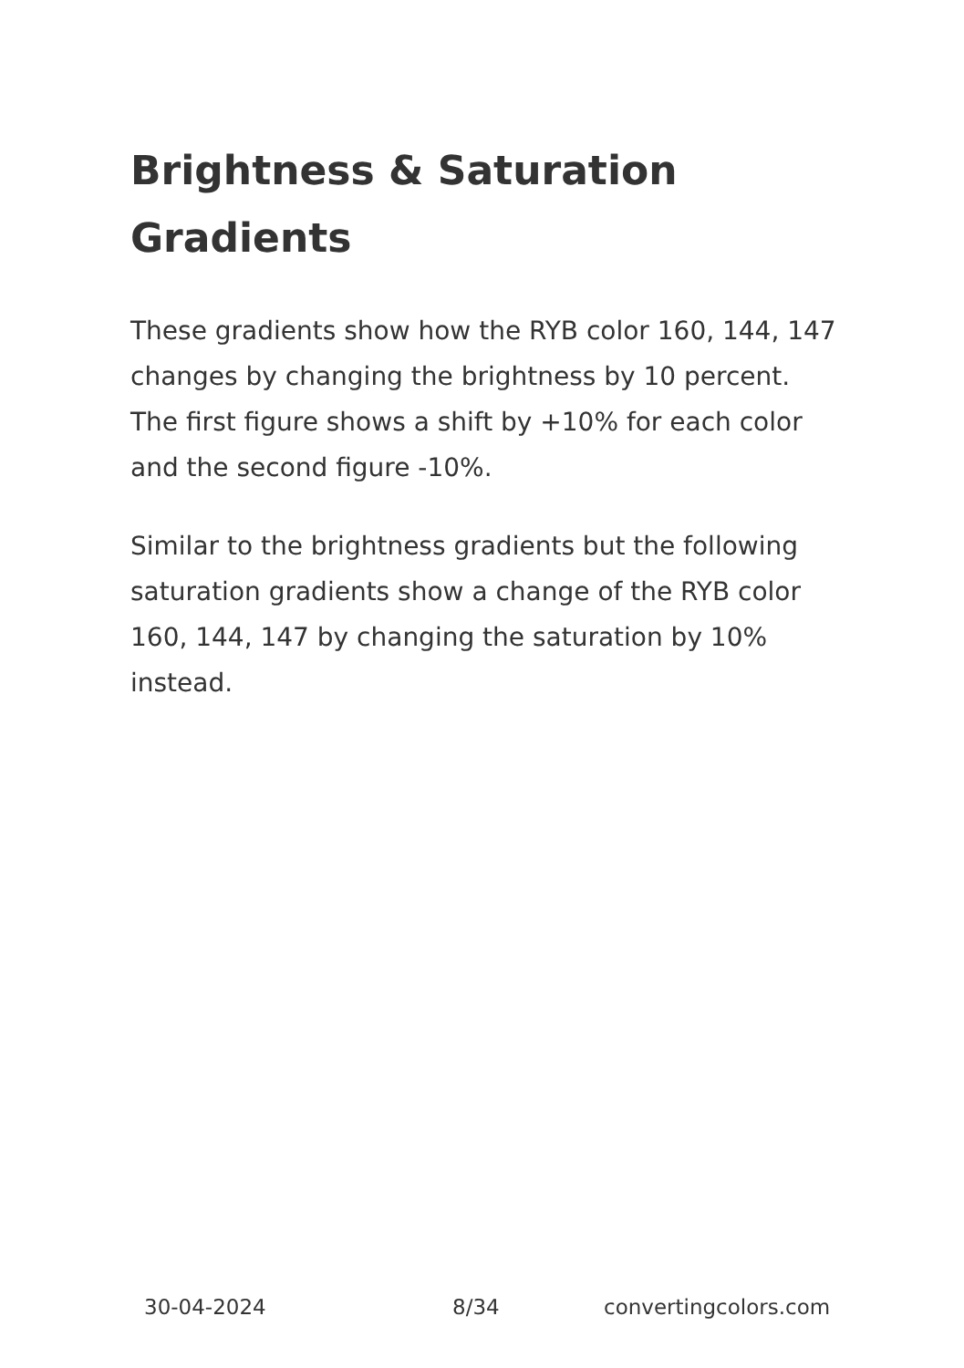Brightness & Saturation Gradients
These gradients show how the RYB color 160, 144, 147 changes by changing the brightness by 10 percent. The first figure shows a shift by +10% for each color and the second figure -10%.
Similar to the brightness gradients but the following saturation gradients show a change of the RYB color 160, 144, 147 by changing the saturation by 10% instead.
30-04-2024 8/34 convertingcolors.com